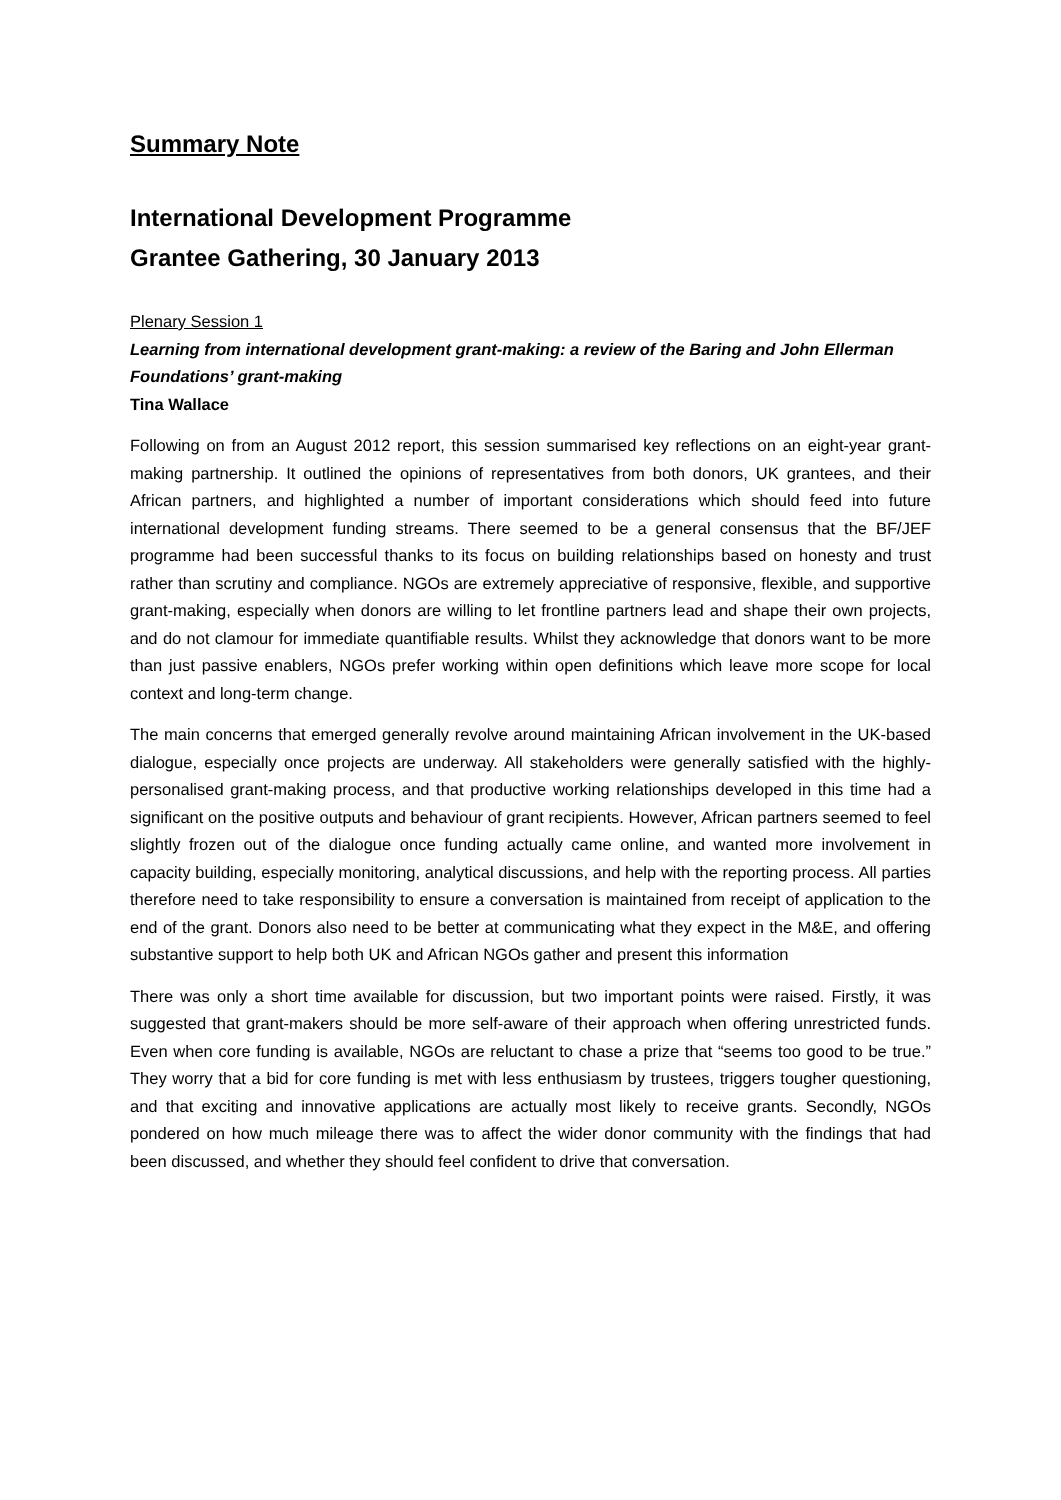Summary Note
International Development Programme
Grantee Gathering, 30 January 2013
Plenary Session 1
Learning from international development grant-making: a review of the Baring and John Ellerman Foundations’ grant-making
Tina Wallace
Following on from an August 2012 report, this session summarised key reflections on an eight-year grant-making partnership. It outlined the opinions of representatives from both donors, UK grantees, and their African partners, and highlighted a number of important considerations which should feed into future international development funding streams. There seemed to be a general consensus that the BF/JEF programme had been successful thanks to its focus on building relationships based on honesty and trust rather than scrutiny and compliance. NGOs are extremely appreciative of responsive, flexible, and supportive grant-making, especially when donors are willing to let frontline partners lead and shape their own projects, and do not clamour for immediate quantifiable results. Whilst they acknowledge that donors want to be more than just passive enablers, NGOs prefer working within open definitions which leave more scope for local context and long-term change.
The main concerns that emerged generally revolve around maintaining African involvement in the UK-based dialogue, especially once projects are underway. All stakeholders were generally satisfied with the highly-personalised grant-making process, and that productive working relationships developed in this time had a significant on the positive outputs and behaviour of grant recipients. However, African partners seemed to feel slightly frozen out of the dialogue once funding actually came online, and wanted more involvement in capacity building, especially monitoring, analytical discussions, and help with the reporting process. All parties therefore need to take responsibility to ensure a conversation is maintained from receipt of application to the end of the grant. Donors also need to be better at communicating what they expect in the M&E, and offering substantive support to help both UK and African NGOs gather and present this information
There was only a short time available for discussion, but two important points were raised. Firstly, it was suggested that grant-makers should be more self-aware of their approach when offering unrestricted funds. Even when core funding is available, NGOs are reluctant to chase a prize that “seems too good to be true.” They worry that a bid for core funding is met with less enthusiasm by trustees, triggers tougher questioning, and that exciting and innovative applications are actually most likely to receive grants. Secondly, NGOs pondered on how much mileage there was to affect the wider donor community with the findings that had been discussed, and whether they should feel confident to drive that conversation.